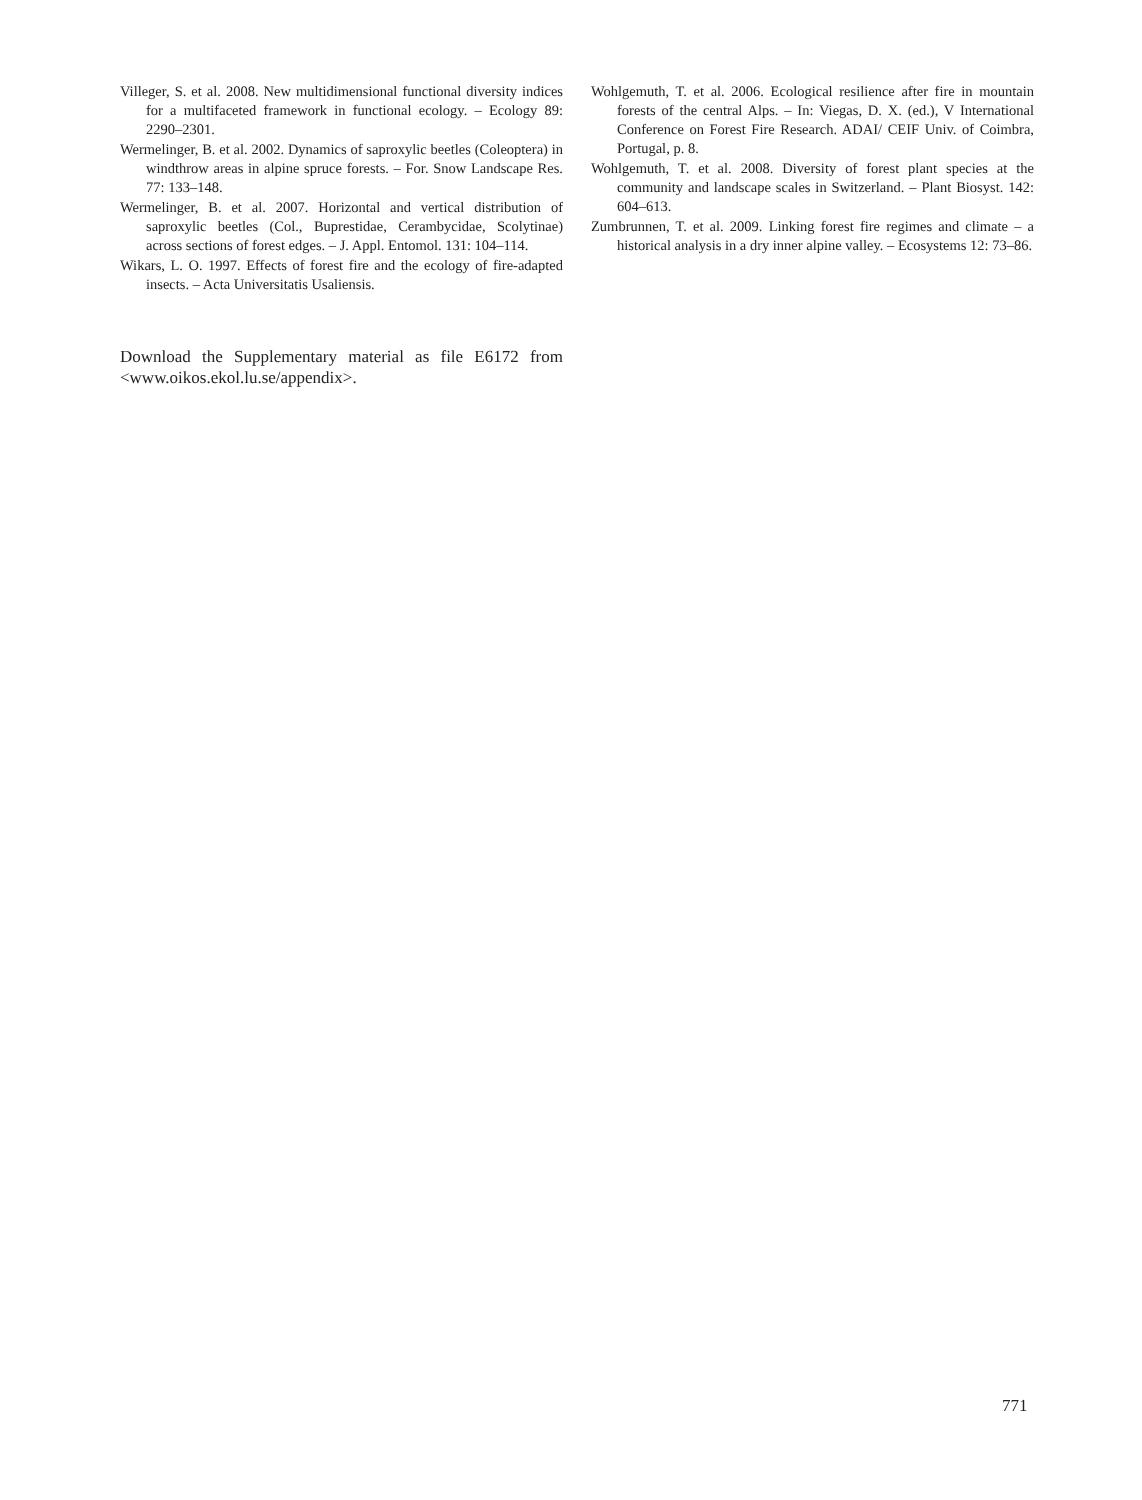Villeger, S. et al. 2008. New multidimensional functional diversity indices for a multifaceted framework in functional ecology. – Ecology 89: 2290–2301.
Wermelinger, B. et al. 2002. Dynamics of saproxylic beetles (Coleoptera) in windthrow areas in alpine spruce forests. – For. Snow Landscape Res. 77: 133–148.
Wermelinger, B. et al. 2007. Horizontal and vertical distribution of saproxylic beetles (Col., Buprestidae, Cerambycidae, Scolytinae) across sections of forest edges. – J. Appl. Entomol. 131: 104–114.
Wikars, L. O. 1997. Effects of forest fire and the ecology of fire-adapted insects. – Acta Universitatis Usaliensis.
Download the Supplementary material as file E6172 from <www.oikos.ekol.lu.se/appendix>.
Wohlgemuth, T. et al. 2006. Ecological resilience after fire in mountain forests of the central Alps. – In: Viegas, D. X. (ed.), V International Conference on Forest Fire Research. ADAI/ CEIF Univ. of Coimbra, Portugal, p. 8.
Wohlgemuth, T. et al. 2008. Diversity of forest plant species at the community and landscape scales in Switzerland. – Plant Biosyst. 142: 604–613.
Zumbrunnen, T. et al. 2009. Linking forest fire regimes and climate – a historical analysis in a dry inner alpine valley. – Ecosystems 12: 73–86.
771